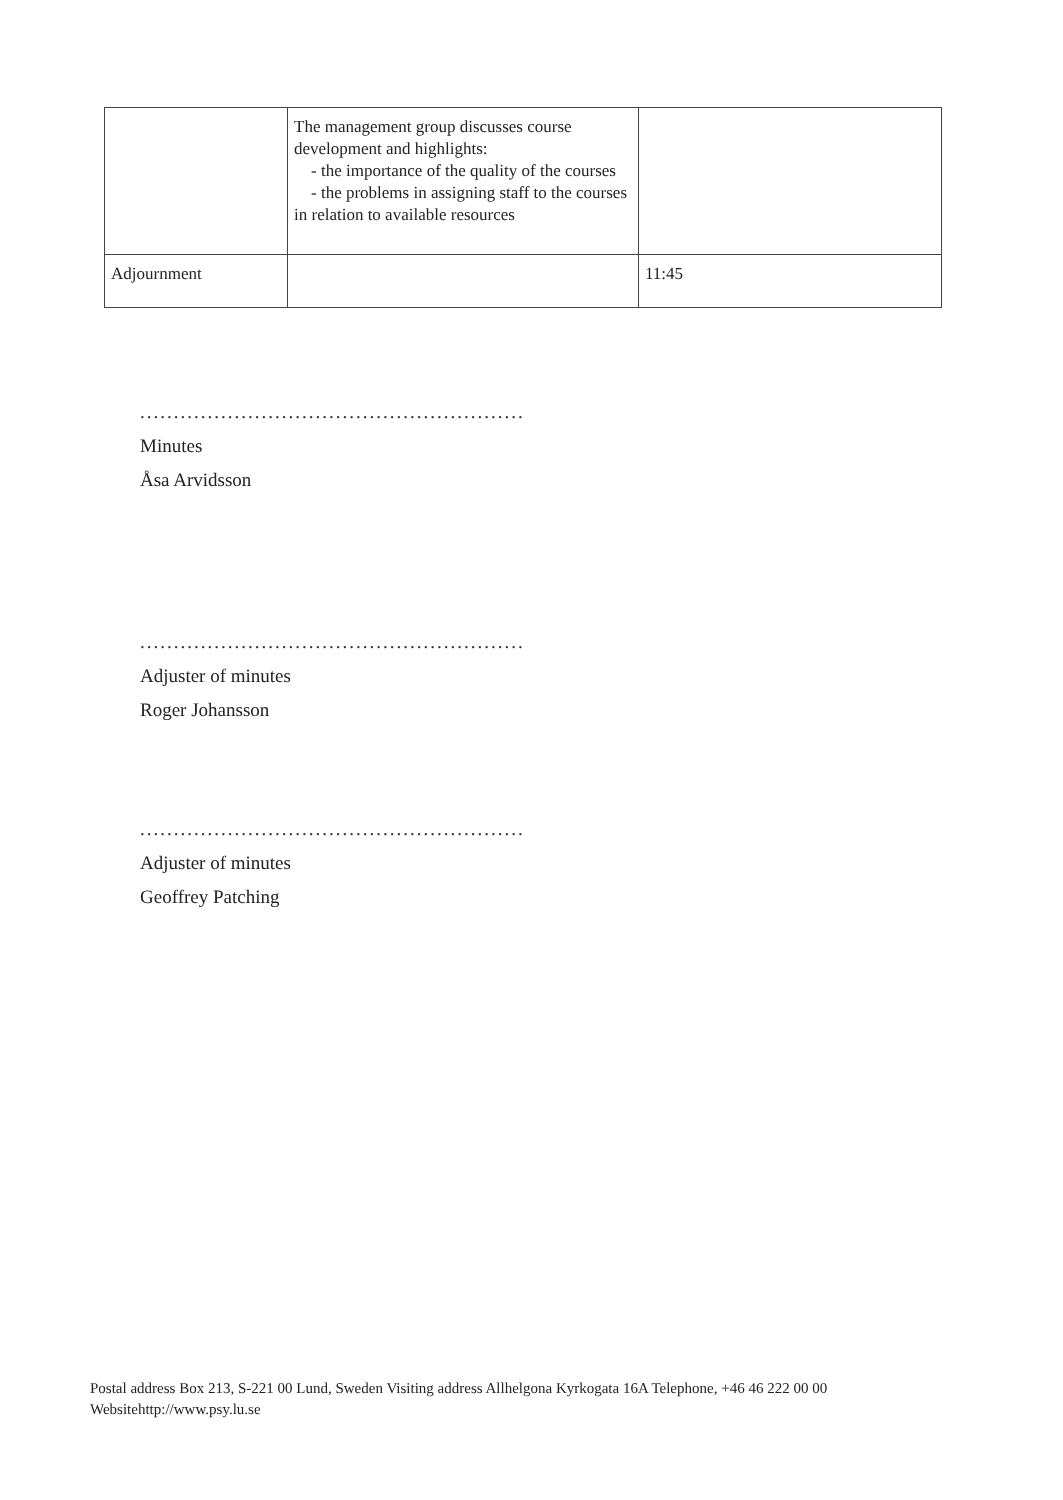| | The management group discusses course development and highlights: - the importance of the quality of the courses - the problems in assigning staff to the courses in relation to available resources | |
| Adjournment | | 11:45 |
.........................................................
Minutes
Åsa Arvidsson
.........................................................
Adjuster of minutes
Roger Johansson
.........................................................
Adjuster of minutes
Geoffrey Patching
Postal address Box 213, S-221 00 Lund, Sweden Visiting address Allhelgona Kyrkogata 16A Telephone, +46 46 222 00 00
Websitehttp://www.psy.lu.se